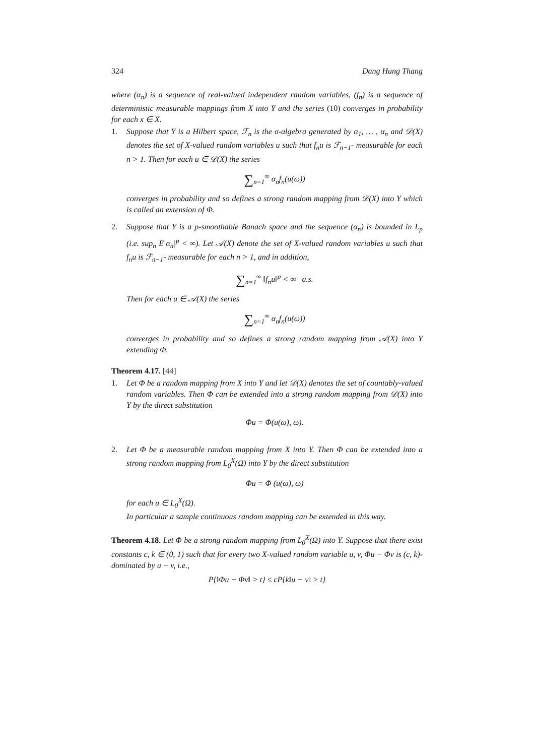324 Dang Hung Thang
where (α<sub>n</sub>) is a sequence of real-valued independent random variables, (f<sub>n</sub>) is a sequence of deterministic measurable mappings from X into Y and the series (10) converges in probability for each x ∈ X.
1. Suppose that Y is a Hilbert space, ℱ<sub>n</sub> is the σ-algebra generated by α<sub>1</sub>, … , α<sub>n</sub> and 𝒟(X) denotes the set of X-valued random variables u such that f<sub>n</sub>u is ℱ<sub>n−1</sub>- measurable for each n > 1. Then for each u ∈ 𝒟(X) the series
∑<sub>n=1</sub><sup>∞</sup> α<sub>n</sub>f<sub>n</sub>(u(ω))
converges in probability and so defines a strong random mapping from 𝒟(X) into Y which is called an extension of Φ.
2. Suppose that Y is a p-smoothable Banach space and the sequence (α<sub>n</sub>) is bounded in L<sub>p</sub> (i.e. sup<sub>n</sub> E|α<sub>n</sub>|<sup>p</sup> < ∞). Let 𝒜(X) denote the set of X-valued random variables u such that f<sub>n</sub>u is ℱ<sub>n−1</sub>- measurable for each n > 1, and in addition,
∑<sub>n=1</sub><sup>∞</sup> ‖f<sub>n</sub>u‖<sup>p</sup> < ∞ a.s.
Then for each u ∈ 𝒜(X) the series
∑<sub>n=1</sub><sup>∞</sup> α<sub>n</sub>f<sub>n</sub>(u(ω))
converges in probability and so defines a strong random mapping from 𝒜(X) into Y extending Φ.
Theorem 4.17. [44]
1. Let Φ be a random mapping from X into Y and let 𝒟(X) denotes the set of countably-valued random variables. Then Φ can be extended into a strong random mapping from 𝒟(X) into Y by the direct substitution
Φu = Φ(u(ω), ω).
2. Let Φ be a measurable random mapping from X into Y. Then Φ can be extended into a strong random mapping from L<sub>0</sub><sup>X</sup>(Ω) into Y by the direct substitution
Φu = Φ (u(ω), ω)
for each u ∈ L<sub>0</sub><sup>X</sup>(Ω).
In particular a sample continuous random mapping can be extended in this way.
Theorem 4.18. Let Φ be a strong random mapping from L<sub>0</sub><sup>X</sup>(Ω) into Y. Suppose that there exist constants c, k ∈ (0, 1) such that for every two X-valued random variable u, v, Φu − Φv is (c, k)-dominated by u − v, i.e.,
P{‖Φu − Φv‖ > t} ≤ cP{k‖u − v‖ > t}